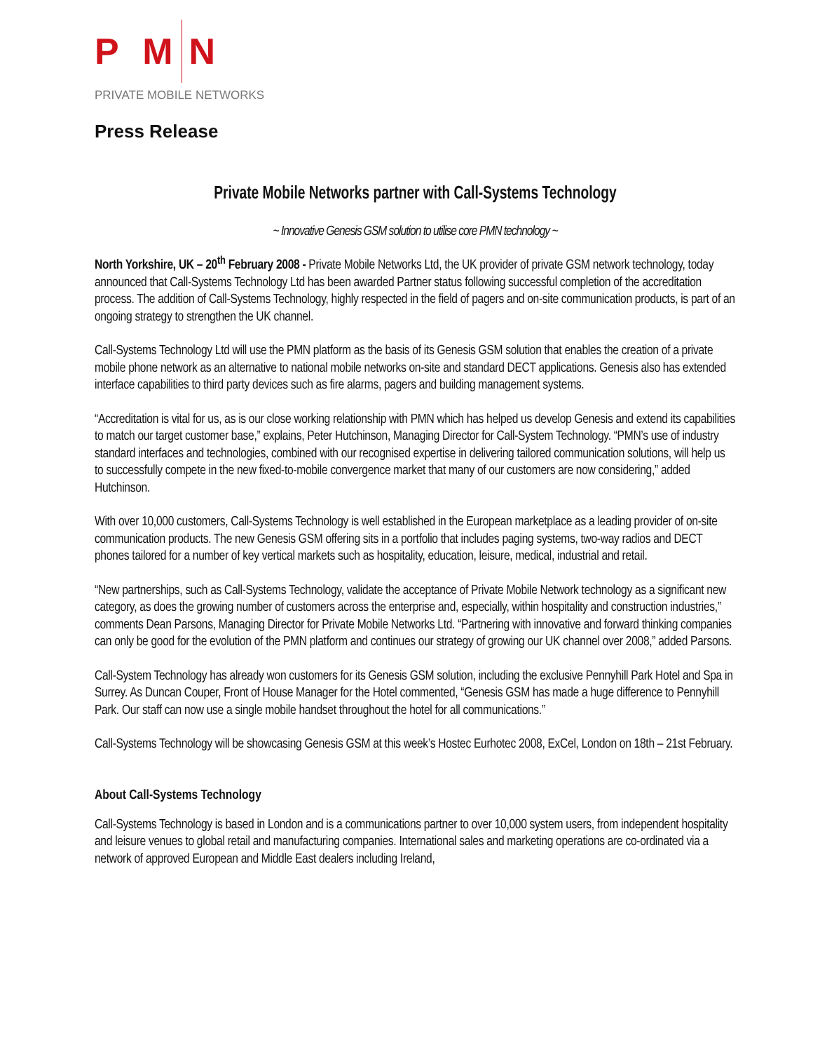P M N
PRIVATE MOBILE NETWORKS
Press Release
Private Mobile Networks partner with Call-Systems Technology
~ Innovative Genesis GSM solution to utilise core PMN technology ~
North Yorkshire, UK – 20<sup>th</sup> February 2008 - Private Mobile Networks Ltd, the UK provider of private GSM network technology, today announced that Call-Systems Technology Ltd has been awarded Partner status following successful completion of the accreditation process. The addition of Call-Systems Technology, highly respected in the field of pagers and on-site communication products, is part of an ongoing strategy to strengthen the UK channel.
Call-Systems Technology Ltd will use the PMN platform as the basis of its Genesis GSM solution that enables the creation of a private mobile phone network as an alternative to national mobile networks on-site and standard DECT applications. Genesis also has extended interface capabilities to third party devices such as fire alarms, pagers and building management systems.
“Accreditation is vital for us, as is our close working relationship with PMN which has helped us develop Genesis and extend its capabilities to match our target customer base,” explains, Peter Hutchinson, Managing Director for Call-System Technology. “PMN’s use of industry standard interfaces and technologies, combined with our recognised expertise in delivering tailored communication solutions, will help us to successfully compete in the new fixed-to-mobile convergence market that many of our customers are now considering,” added Hutchinson.
With over 10,000 customers, Call-Systems Technology is well established in the European marketplace as a leading provider of on-site communication products. The new Genesis GSM offering sits in a portfolio that includes paging systems, two-way radios and DECT phones tailored for a number of key vertical markets such as hospitality, education, leisure, medical, industrial and retail.
“New partnerships, such as Call-Systems Technology, validate the acceptance of Private Mobile Network technology as a significant new category, as does the growing number of customers across the enterprise and, especially, within hospitality and construction industries,” comments Dean Parsons, Managing Director for Private Mobile Networks Ltd. “Partnering with innovative and forward thinking companies can only be good for the evolution of the PMN platform and continues our strategy of growing our UK channel over 2008,” added Parsons.
Call-System Technology has already won customers for its Genesis GSM solution, including the exclusive Pennyhill Park Hotel and Spa in Surrey. As Duncan Couper, Front of House Manager for the Hotel commented, “Genesis GSM has made a huge difference to Pennyhill Park. Our staff can now use a single mobile handset throughout the hotel for all communications.”
Call-Systems Technology will be showcasing Genesis GSM at this week’s Hostec Eurhotec 2008, ExCel, London on 18th – 21st February.
About Call-Systems Technology
Call-Systems Technology is based in London and is a communications partner to over 10,000 system users, from independent hospitality and leisure venues to global retail and manufacturing companies. International sales and marketing operations are co-ordinated via a network of approved European and Middle East dealers including Ireland,